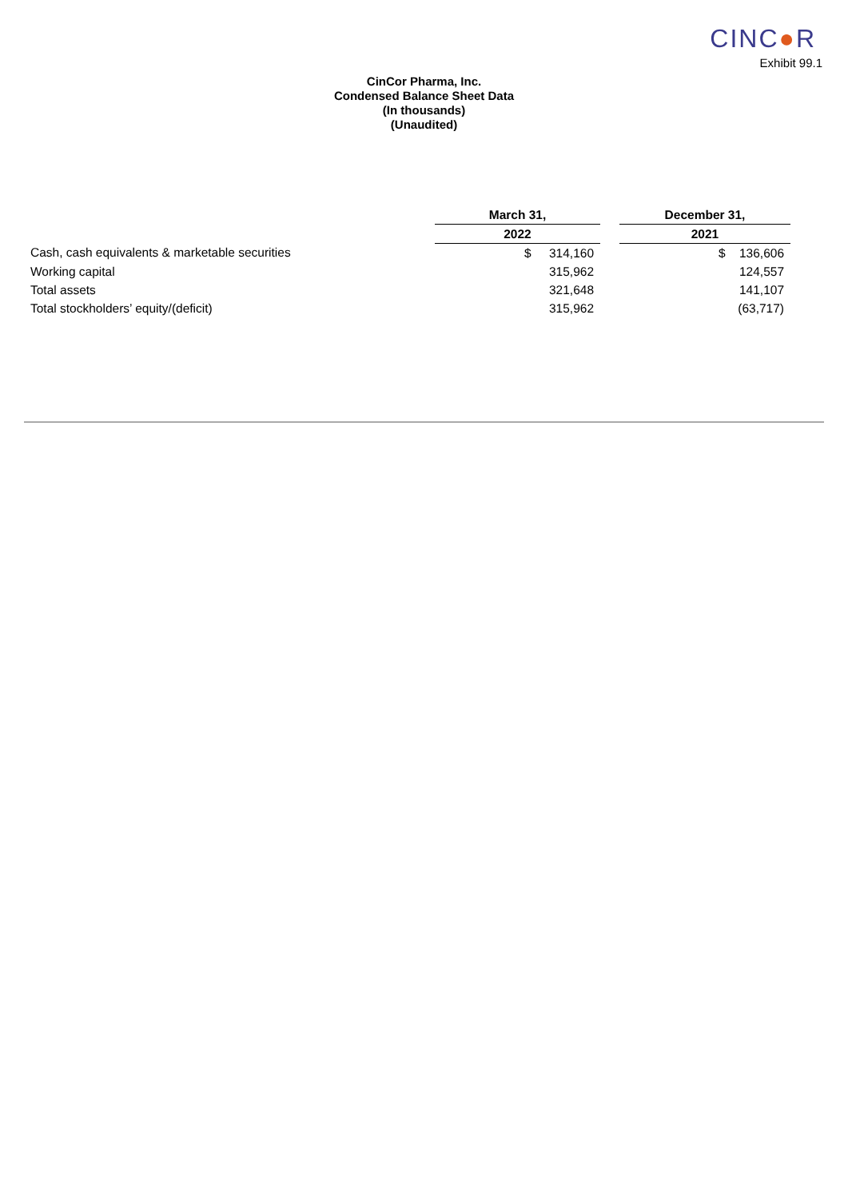CINC●R
Exhibit 99.1
CinCor Pharma, Inc.
Condensed Balance Sheet Data
(In thousands)
(Unaudited)
| | March 31, | | December 31, |
| | 2022 | | 2021 |
| Cash, cash equivalents & marketable securities | $ 314,160 | | $ 136,606 |
| Working capital | 315,962 | | 124,557 |
| Total assets | 321,648 | | 141,107 |
| Total stockholders’ equity/(deficit) | 315,962 | | (63,717) |